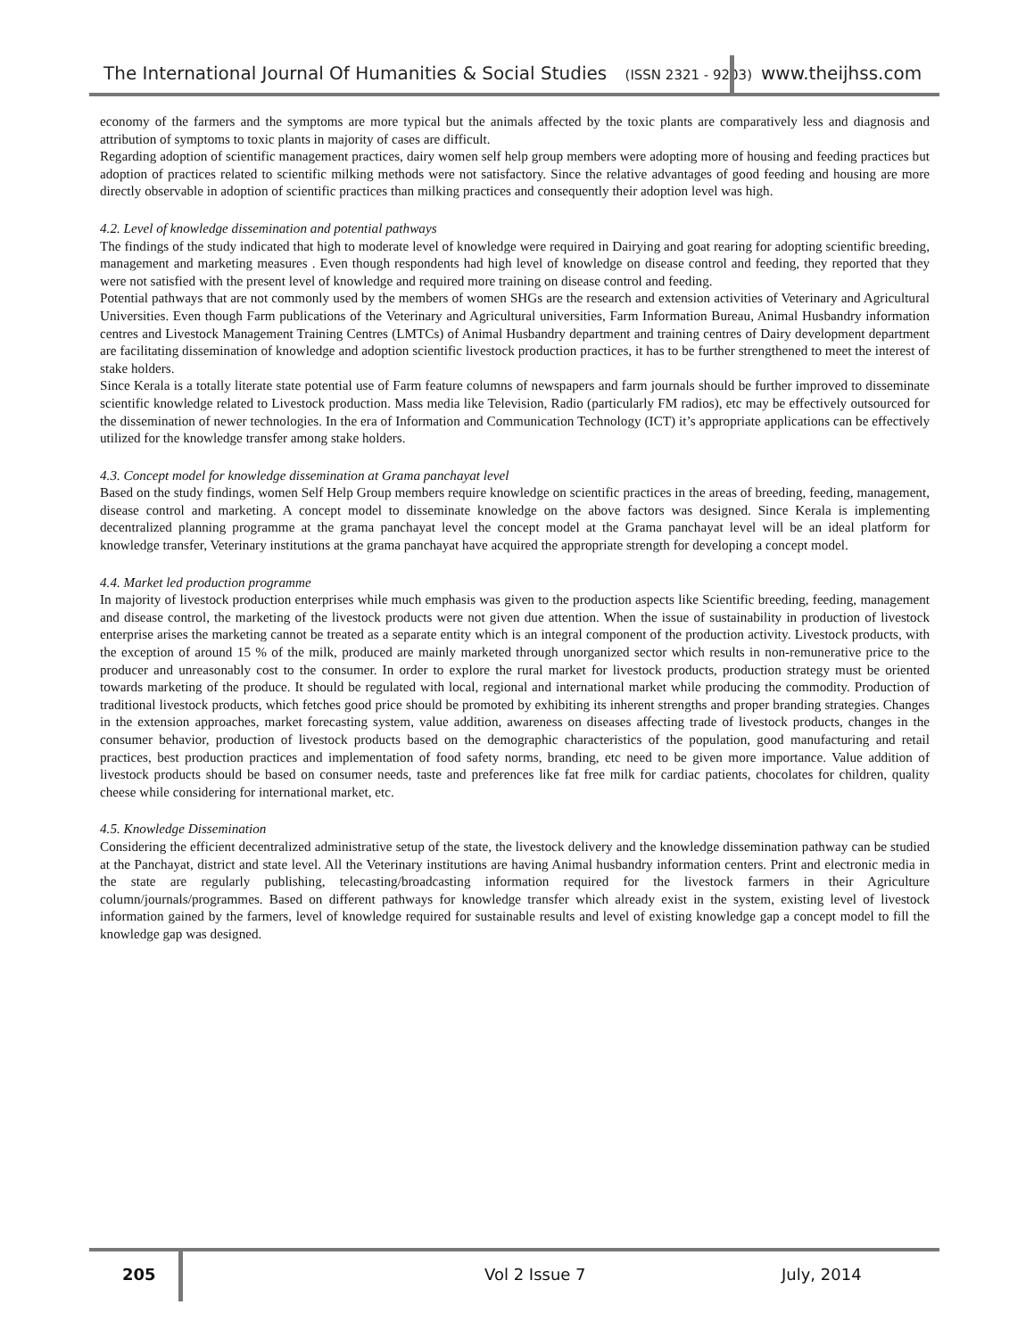The International Journal Of Humanities & Social Studies (ISSN 2321 - 9203)
www.theijhss.com
economy of the farmers and the symptoms are more typical but the animals affected by the toxic plants are comparatively less and diagnosis and attribution of symptoms to toxic plants in majority of cases are difficult.
Regarding adoption of scientific management practices, dairy women self help group members were adopting more of housing and feeding practices but adoption of practices related to scientific milking methods were not satisfactory. Since the relative advantages of good feeding and housing are more directly observable in adoption of scientific practices than milking practices and consequently their adoption level was high.
4.2. Level of knowledge dissemination and potential pathways
The findings of the study indicated that high to moderate level of knowledge were required in Dairying and goat rearing for adopting scientific breeding, management and marketing measures . Even though respondents had high level of knowledge on disease control and feeding, they reported that they were not satisfied with the present level of knowledge and required more training on disease control and feeding.
Potential pathways that are not commonly used by the members of women SHGs are the research and extension activities of Veterinary and Agricultural Universities. Even though Farm publications of the Veterinary and Agricultural universities, Farm Information Bureau, Animal Husbandry information centres and Livestock Management Training Centres (LMTCs) of Animal Husbandry department and training centres of Dairy development department are facilitating dissemination of knowledge and adoption scientific livestock production practices, it has to be further strengthened to meet the interest of stake holders.
Since Kerala is a totally literate state potential use of Farm feature columns of newspapers and farm journals should be further improved to disseminate scientific knowledge related to Livestock production. Mass media like Television, Radio (particularly FM radios), etc may be effectively outsourced for the dissemination of newer technologies. In the era of Information and Communication Technology (ICT) it’s appropriate applications can be effectively utilized for the knowledge transfer among stake holders.
4.3. Concept model for knowledge dissemination at Grama panchayat level
Based on the study findings, women Self Help Group members require knowledge on scientific practices in the areas of breeding, feeding, management, disease control and marketing. A concept model to disseminate knowledge on the above factors was designed. Since Kerala is implementing decentralized planning programme at the grama panchayat level the concept model at the Grama panchayat level will be an ideal platform for knowledge transfer, Veterinary institutions at the grama panchayat have acquired the appropriate strength for developing a concept model.
4.4. Market led production programme
In majority of livestock production enterprises while much emphasis was given to the production aspects like Scientific breeding, feeding, management and disease control, the marketing of the livestock products were not given due attention. When the issue of sustainability in production of livestock enterprise arises the marketing cannot be treated as a separate entity which is an integral component of the production activity. Livestock products, with the exception of around 15 % of the milk, produced are mainly marketed through unorganized sector which results in non-remunerative price to the producer and unreasonably cost to the consumer. In order to explore the rural market for livestock products, production strategy must be oriented towards marketing of the produce. It should be regulated with local, regional and international market while producing the commodity. Production of traditional livestock products, which fetches good price should be promoted by exhibiting its inherent strengths and proper branding strategies. Changes in the extension approaches, market forecasting system, value addition, awareness on diseases affecting trade of livestock products, changes in the consumer behavior, production of livestock products based on the demographic characteristics of the population, good manufacturing and retail practices, best production practices and implementation of food safety norms, branding, etc need to be given more importance. Value addition of livestock products should be based on consumer needs, taste and preferences like fat free milk for cardiac patients, chocolates for children, quality cheese while considering for international market, etc.
4.5. Knowledge Dissemination
Considering the efficient decentralized administrative setup of the state, the livestock delivery and the knowledge dissemination pathway can be studied at the Panchayat, district and state level. All the Veterinary institutions are having Animal husbandry information centers. Print and electronic media in the state are regularly publishing, telecasting/broadcasting information required for the livestock farmers in their Agriculture column/journals/programmes. Based on different pathways for knowledge transfer which already exist in the system, existing level of livestock information gained by the farmers, level of knowledge required for sustainable results and level of existing knowledge gap a concept model to fill the knowledge gap was designed.
205 Vol 2 Issue 7 July, 2014